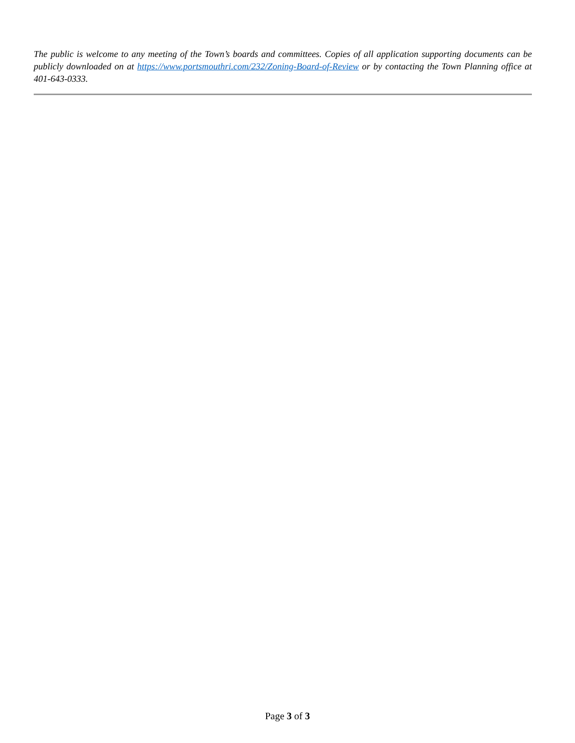The public is welcome to any meeting of the Town’s boards and committees. Copies of all application supporting documents can be publicly downloaded on at https://www.portsmouthri.com/232/Zoning-Board-of-Review or by contacting the Town Planning office at 401-643-0333.
Page 3 of 3